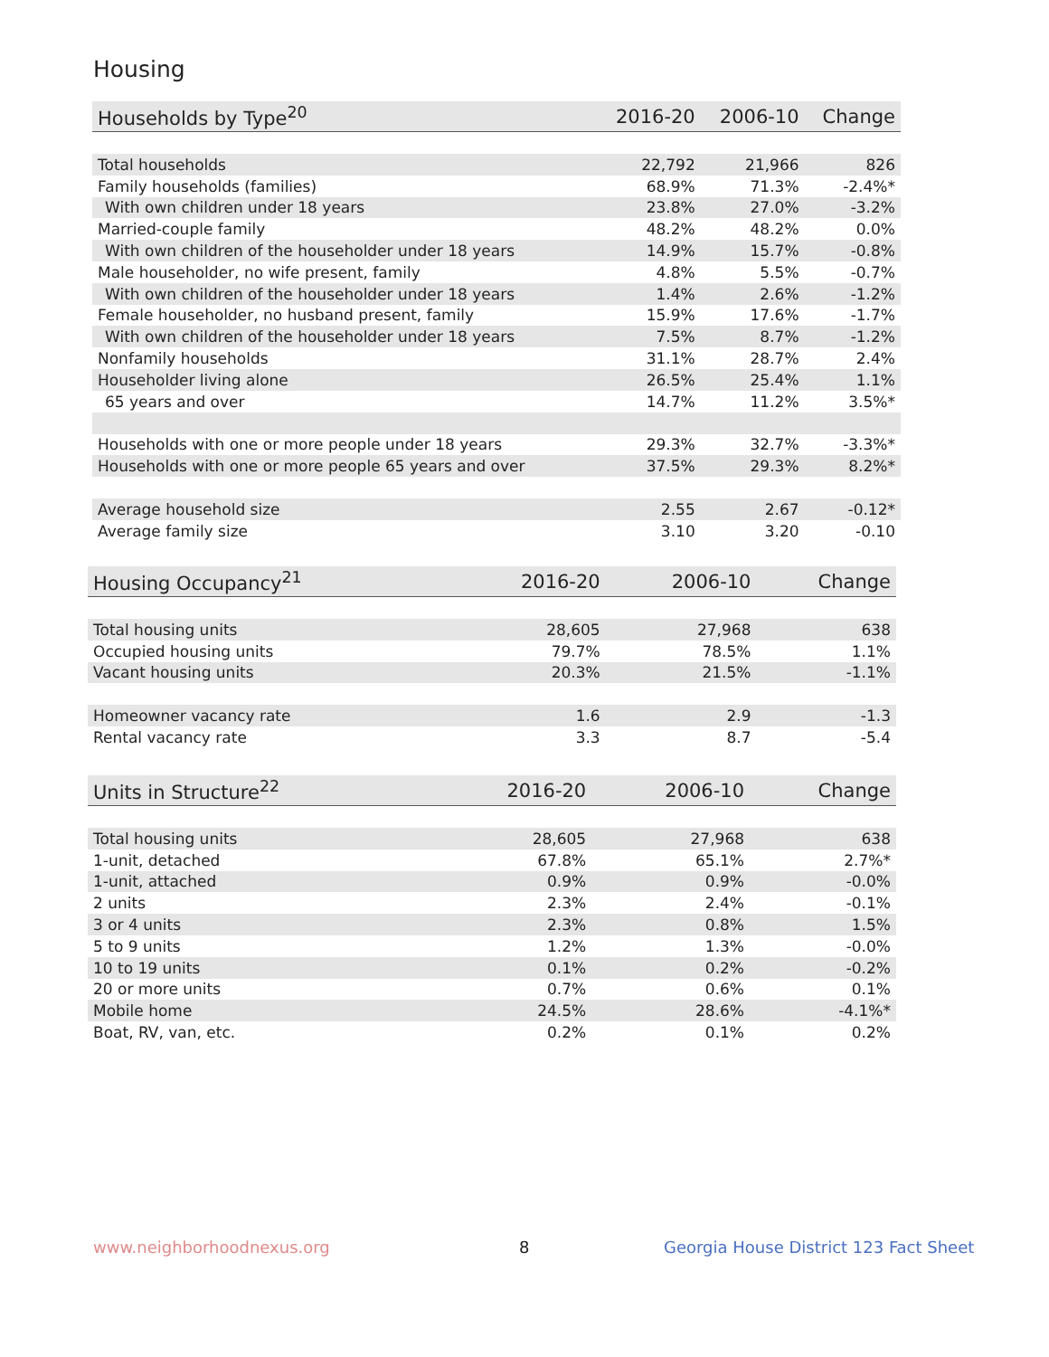Housing
| Households by Type<sup>20</sup> | 2016-20 | 2006-10 | Change |
| --- | --- | --- | --- |
| Total households | 22,792 | 21,966 | 826 |
| Family households (families) | 68.9% | 71.3% | -2.4%* |
| With own children under 18 years | 23.8% | 27.0% | -3.2% |
| Married-couple family | 48.2% | 48.2% | 0.0% |
| With own children of the householder under 18 years | 14.9% | 15.7% | -0.8% |
| Male householder, no wife present, family | 4.8% | 5.5% | -0.7% |
| With own children of the householder under 18 years | 1.4% | 2.6% | -1.2% |
| Female householder, no husband present, family | 15.9% | 17.6% | -1.7% |
| With own children of the householder under 18 years | 7.5% | 8.7% | -1.2% |
| Nonfamily households | 31.1% | 28.7% | 2.4% |
| Householder living alone | 26.5% | 25.4% | 1.1% |
| 65 years and over | 14.7% | 11.2% | 3.5%* |
| Households with one or more people under 18 years | 29.3% | 32.7% | -3.3%* |
| Households with one or more people 65 years and over | 37.5% | 29.3% | 8.2%* |
| Average household size | 2.55 | 2.67 | -0.12* |
| Average family size | 3.10 | 3.20 | -0.10 |
| Housing Occupancy<sup>21</sup> | 2016-20 | 2006-10 | Change |
| --- | --- | --- | --- |
| Total housing units | 28,605 | 27,968 | 638 |
| Occupied housing units | 79.7% | 78.5% | 1.1% |
| Vacant housing units | 20.3% | 21.5% | -1.1% |
| Homeowner vacancy rate | 1.6 | 2.9 | -1.3 |
| Rental vacancy rate | 3.3 | 8.7 | -5.4 |
| Units in Structure<sup>22</sup> | 2016-20 | 2006-10 | Change |
| --- | --- | --- | --- |
| Total housing units | 28,605 | 27,968 | 638 |
| 1-unit, detached | 67.8% | 65.1% | 2.7%* |
| 1-unit, attached | 0.9% | 0.9% | -0.0% |
| 2 units | 2.3% | 2.4% | -0.1% |
| 3 or 4 units | 2.3% | 0.8% | 1.5% |
| 5 to 9 units | 1.2% | 1.3% | -0.0% |
| 10 to 19 units | 0.1% | 0.2% | -0.2% |
| 20 or more units | 0.7% | 0.6% | 0.1% |
| Mobile home | 24.5% | 28.6% | -4.1%* |
| Boat, RV, van, etc. | 0.2% | 0.1% | 0.2% |
www.neighborhoodnexus.org 8
Georgia House District 123 Fact Sheet